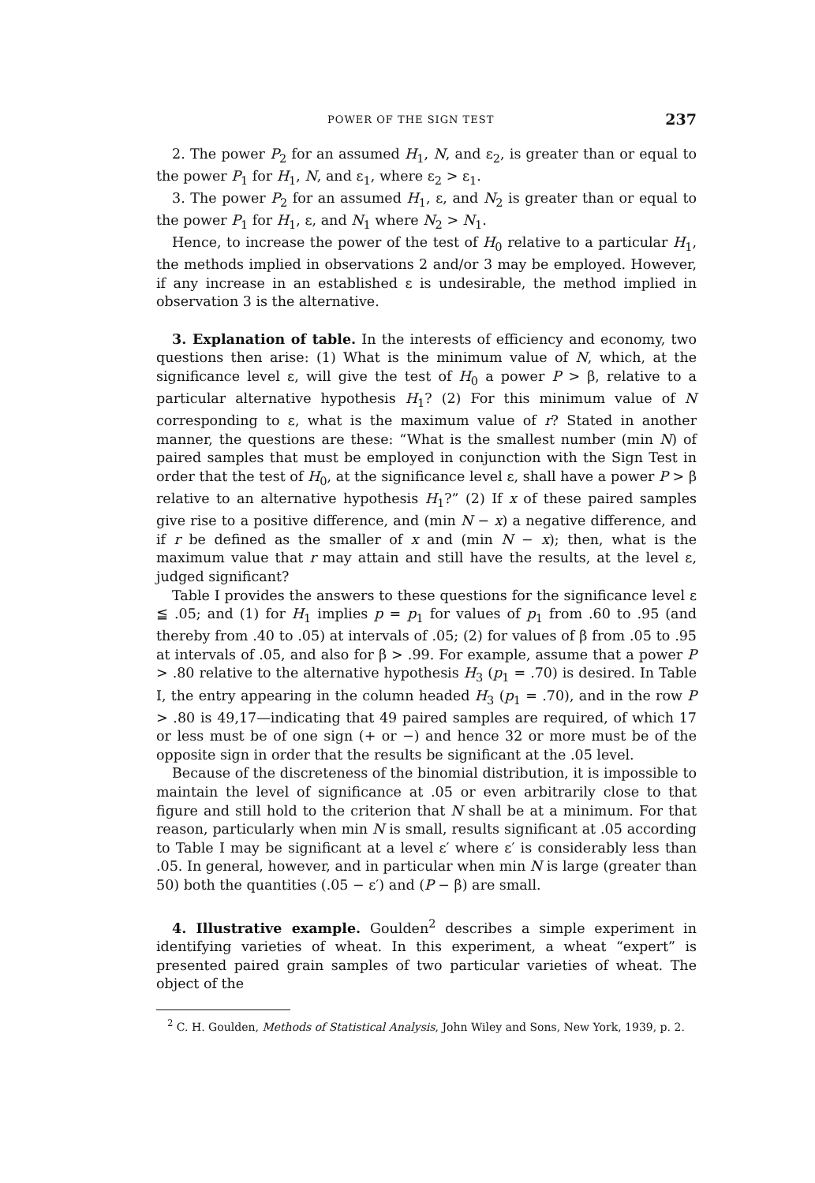POWER OF THE SIGN TEST 237
2. The power P<sub>2</sub> for an assumed H<sub>1</sub>, N, and ε<sub>2</sub>, is greater than or equal to the power P<sub>1</sub> for H<sub>1</sub>, N, and ε<sub>1</sub>, where ε<sub>2</sub> > ε<sub>1</sub>.
3. The power P<sub>2</sub> for an assumed H<sub>1</sub>, ε, and N<sub>2</sub> is greater than or equal to the power P<sub>1</sub> for H<sub>1</sub>, ε, and N<sub>1</sub> where N<sub>2</sub> > N<sub>1</sub>.
Hence, to increase the power of the test of H<sub>0</sub> relative to a particular H<sub>1</sub>, the methods implied in observations 2 and/or 3 may be employed. However, if any increase in an established ε is undesirable, the method implied in observation 3 is the alternative.
3. Explanation of table. In the interests of efficiency and economy, two questions then arise: (1) What is the minimum value of N, which, at the significance level ε, will give the test of H<sub>0</sub> a power P > β, relative to a particular alternative hypothesis H<sub>1</sub>? (2) For this minimum value of N corresponding to ε, what is the maximum value of r? Stated in another manner, the questions are these: “What is the smallest number (min N) of paired samples that must be employed in conjunction with the Sign Test in order that the test of H<sub>0</sub>, at the significance level ε, shall have a power P > β relative to an alternative hypothesis H<sub>1</sub>?” (2) If x of these paired samples give rise to a positive difference, and (min N − x) a negative difference, and if r be defined as the smaller of x and (min N − x); then, what is the maximum value that r may attain and still have the results, at the level ε, judged significant?
Table I provides the answers to these questions for the significance level ε ≦ .05; and (1) for H<sub>1</sub> implies p = p<sub>1</sub> for values of p<sub>1</sub> from .60 to .95 (and thereby from .40 to .05) at intervals of .05; (2) for values of β from .05 to .95 at intervals of .05, and also for β > .99. For example, assume that a power P > .80 relative to the alternative hypothesis H<sub>3</sub> (p<sub>1</sub> = .70) is desired. In Table I, the entry appearing in the column headed H<sub>3</sub> (p<sub>1</sub> = .70), and in the row P > .80 is 49,17—indicating that 49 paired samples are required, of which 17 or less must be of one sign (+ or −) and hence 32 or more must be of the opposite sign in order that the results be significant at the .05 level.
Because of the discreteness of the binomial distribution, it is impossible to maintain the level of significance at .05 or even arbitrarily close to that figure and still hold to the criterion that N shall be at a minimum. For that reason, particularly when min N is small, results significant at .05 according to Table I may be significant at a level ε′ where ε′ is considerably less than .05. In general, however, and in particular when min N is large (greater than 50) both the quantities (.05 − ε′) and (P − β) are small.
4. Illustrative example. Goulden<sup>2</sup> describes a simple experiment in identifying varieties of wheat. In this experiment, a wheat “expert” is presented paired grain samples of two particular varieties of wheat. The object of the
<sup>2</sup> C. H. Goulden, Methods of Statistical Analysis, John Wiley and Sons, New York, 1939, p. 2.